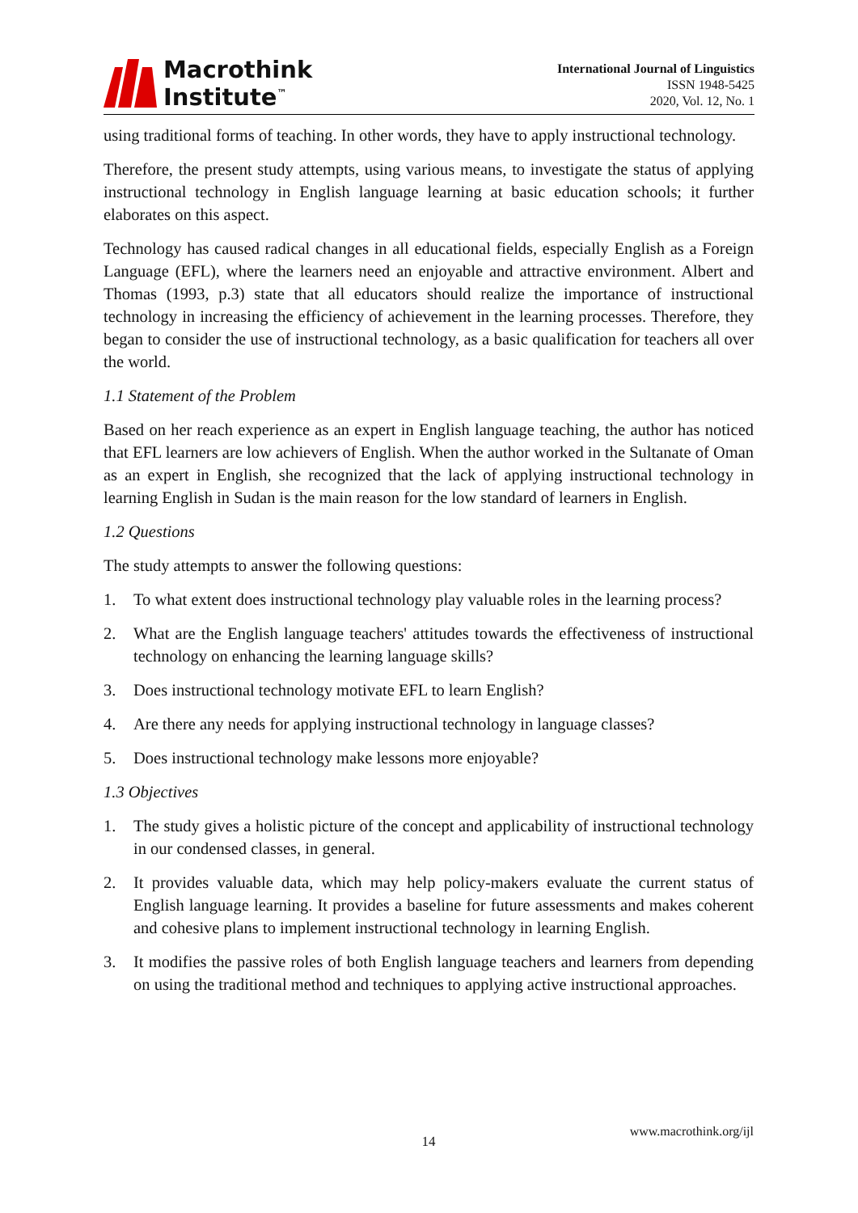Macrothink
Institute<sup>™</sup>
International Journal of Linguistics
ISSN 1948-5425
2020, Vol. 12, No. 1
using traditional forms of teaching. In other words, they have to apply instructional technology.
Therefore, the present study attempts, using various means, to investigate the status of applying instructional technology in English language learning at basic education schools; it further elaborates on this aspect.
Technology has caused radical changes in all educational fields, especially English as a Foreign Language (EFL), where the learners need an enjoyable and attractive environment. Albert and Thomas (1993, p.3) state that all educators should realize the importance of instructional technology in increasing the efficiency of achievement in the learning processes. Therefore, they began to consider the use of instructional technology, as a basic qualification for teachers all over the world.
1.1 Statement of the Problem
Based on her reach experience as an expert in English language teaching, the author has noticed that EFL learners are low achievers of English. When the author worked in the Sultanate of Oman as an expert in English, she recognized that the lack of applying instructional technology in learning English in Sudan is the main reason for the low standard of learners in English.
1.2 Questions
The study attempts to answer the following questions:
1. To what extent does instructional technology play valuable roles in the learning process?
2. What are the English language teachers' attitudes towards the effectiveness of instructional technology on enhancing the learning language skills?
3. Does instructional technology motivate EFL to learn English?
4. Are there any needs for applying instructional technology in language classes?
5. Does instructional technology make lessons more enjoyable?
1.3 Objectives
1. The study gives a holistic picture of the concept and applicability of instructional technology in our condensed classes, in general.
2. It provides valuable data, which may help policy-makers evaluate the current status of English language learning. It provides a baseline for future assessments and makes coherent and cohesive plans to implement instructional technology in learning English.
3. It modifies the passive roles of both English language teachers and learners from depending on using the traditional method and techniques to applying active instructional approaches.
www.macrothink.org/ijl
14